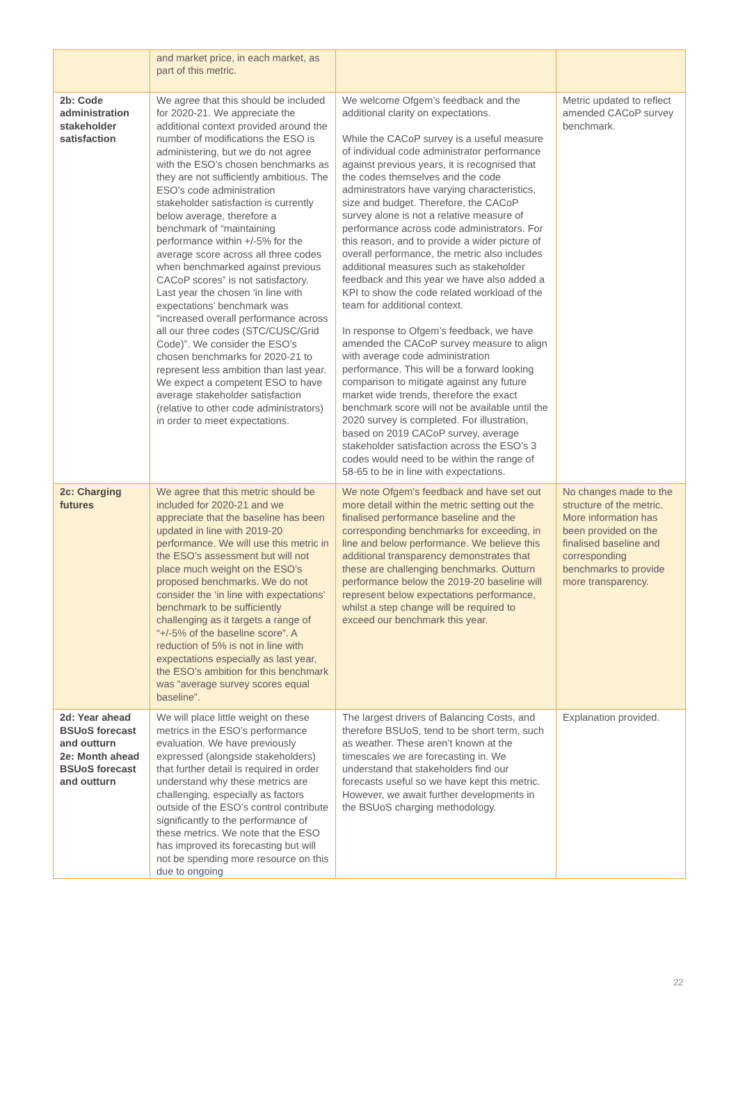| | and market price, in each market, as part of this metric. | | |
| 2b: Code administration stakeholder satisfaction | We agree that this should be included for 2020-21. We appreciate the additional context provided around the number of modifications the ESO is administering, but we do not agree with the ESO’s chosen benchmarks as they are not sufficiently ambitious. The ESO’s code administration stakeholder satisfaction is currently below average, therefore a benchmark of “maintaining performance within +/-5% for the average score across all three codes when benchmarked against previous CACoP scores” is not satisfactory. Last year the chosen ‘in line with expectations’ benchmark was “increased overall performance across all our three codes (STC/CUSC/Grid Code)”. We consider the ESO’s chosen benchmarks for 2020-21 to represent less ambition than last year. We expect a competent ESO to have average stakeholder satisfaction (relative to other code administrators) in order to meet expectations. | We welcome Ofgem’s feedback and the additional clarity on expectations. While the CACoP survey is a useful measure of individual code administrator performance against previous years, it is recognised that the codes themselves and the code administrators have varying characteristics, size and budget. Therefore, the CACoP survey alone is not a relative measure of performance across code administrators. For this reason, and to provide a wider picture of overall performance, the metric also includes additional measures such as stakeholder feedback and this year we have also added a KPI to show the code related workload of the team for additional context. In response to Ofgem’s feedback, we have amended the CACoP survey measure to align with average code administration performance. This will be a forward looking comparison to mitigate against any future market wide trends, therefore the exact benchmark score will not be available until the 2020 survey is completed. For illustration, based on 2019 CACoP survey, average stakeholder satisfaction across the ESO’s 3 codes would need to be within the range of 58-65 to be in line with expectations. | Metric updated to reflect amended CACoP survey benchmark. |
| 2c: Charging futures | We agree that this metric should be included for 2020-21 and we appreciate that the baseline has been updated in line with 2019-20 performance. We will use this metric in the ESO’s assessment but will not place much weight on the ESO’s proposed benchmarks. We do not consider the ‘in line with expectations’ benchmark to be sufficiently challenging as it targets a range of “+/-5% of the baseline score”. A reduction of 5% is not in line with expectations especially as last year, the ESO’s ambition for this benchmark was “average survey scores equal baseline”. | We note Ofgem’s feedback and have set out more detail within the metric setting out the finalised performance baseline and the corresponding benchmarks for exceeding, in line and below performance. We believe this additional transparency demonstrates that these are challenging benchmarks. Outturn performance below the 2019-20 baseline will represent below expectations performance, whilst a step change will be required to exceed our benchmark this year. | No changes made to the structure of the metric. More information has been provided on the finalised baseline and corresponding benchmarks to provide more transparency. |
| 2d: Year ahead BSUoS forecast and outturn 2e: Month ahead BSUoS forecast and outturn | We will place little weight on these metrics in the ESO’s performance evaluation. We have previously expressed (alongside stakeholders) that further detail is required in order understand why these metrics are challenging, especially as factors outside of the ESO’s control contribute significantly to the performance of these metrics. We note that the ESO has improved its forecasting but will not be spending more resource on this due to ongoing | The largest drivers of Balancing Costs, and therefore BSUoS, tend to be short term, such as weather. These aren’t known at the timescales we are forecasting in. We understand that stakeholders find our forecasts useful so we have kept this metric. However, we await further developments in the BSUoS charging methodology. | Explanation provided. |
22